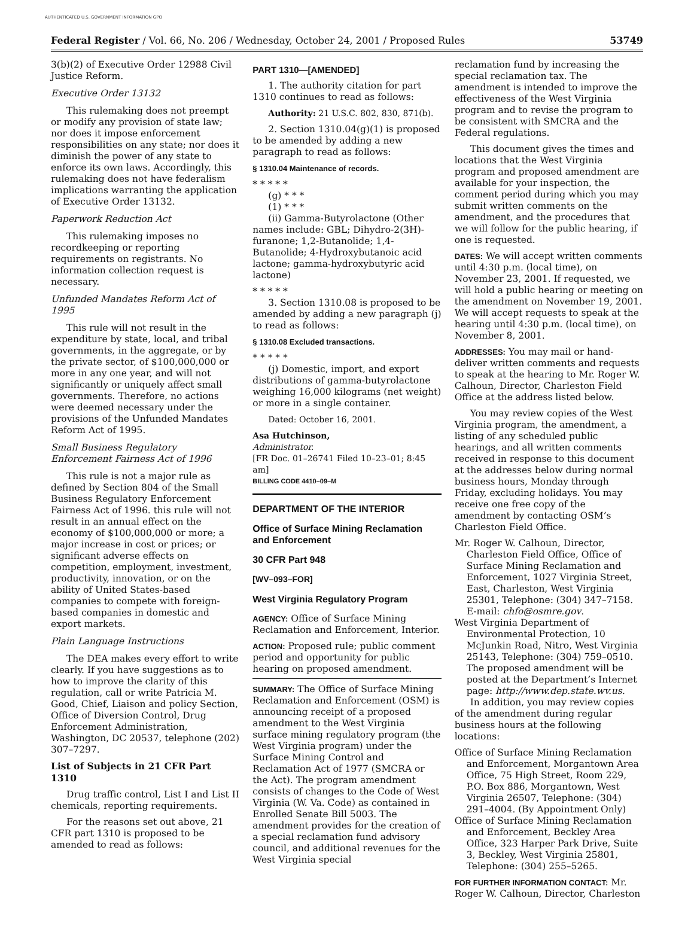AUTHENTICATED U.S. GOVERNMENT INFORMATION GPO
Federal Register / Vol. 66, No. 206 / Wednesday, October 24, 2001 / Proposed Rules 53749
3(b)(2) of Executive Order 12988 Civil Justice Reform.
Executive Order 13132
This rulemaking does not preempt or modify any provision of state law; nor does it impose enforcement responsibilities on any state; nor does it diminish the power of any state to enforce its own laws. Accordingly, this rulemaking does not have federalism implications warranting the application of Executive Order 13132.
Paperwork Reduction Act
This rulemaking imposes no recordkeeping or reporting requirements on registrants. No information collection request is necessary.
Unfunded Mandates Reform Act of 1995
This rule will not result in the expenditure by state, local, and tribal governments, in the aggregate, or by the private sector, of $100,000,000 or more in any one year, and will not significantly or uniquely affect small governments. Therefore, no actions were deemed necessary under the provisions of the Unfunded Mandates Reform Act of 1995.
Small Business Regulatory Enforcement Fairness Act of 1996
This rule is not a major rule as defined by Section 804 of the Small Business Regulatory Enforcement Fairness Act of 1996. this rule will not result in an annual effect on the economy of $100,000,000 or more; a major increase in cost or prices; or significant adverse effects on competition, employment, investment, productivity, innovation, or on the ability of United States-based companies to compete with foreign-based companies in domestic and export markets.
Plain Language Instructions
The DEA makes every effort to write clearly. If you have suggestions as to how to improve the clarity of this regulation, call or write Patricia M. Good, Chief, Liaison and policy Section, Office of Diversion Control, Drug Enforcement Administration, Washington, DC 20537, telephone (202) 307–7297.
List of Subjects in 21 CFR Part 1310
Drug traffic control, List I and List II chemicals, reporting requirements.
For the reasons set out above, 21 CFR part 1310 is proposed to be amended to read as follows:
PART 1310—[AMENDED]
1. The authority citation for part 1310 continues to read as follows:
Authority: 21 U.S.C. 802, 830, 871(b).
2. Section 1310.04(g)(1) is proposed to be amended by adding a new paragraph to read as follows:
§ 1310.04 Maintenance of records.
* * * * *
(g) * * *
(1) * * *
(ii) Gamma-Butyrolactone (Other names include: GBL; Dihydro-2(3H)-furanone; 1,2-Butanolide; 1,4-Butanolide; 4-Hydroxybutanoic acid lactone; gamma-hydroxybutyric acid lactone)
* * * * *
3. Section 1310.08 is proposed to be amended by adding a new paragraph (j) to read as follows:
§ 1310.08 Excluded transactions.
* * * * *
(j) Domestic, import, and export distributions of gamma-butyrolactone weighing 16,000 kilograms (net weight) or more in a single container.
Dated: October 16, 2001.
Asa Hutchinson,
Administrator.
[FR Doc. 01–26741 Filed 10–23–01; 8:45 am]
BILLING CODE 4410–09–M
DEPARTMENT OF THE INTERIOR
Office of Surface Mining Reclamation and Enforcement
30 CFR Part 948
[WV–093–FOR]
West Virginia Regulatory Program
AGENCY: Office of Surface Mining Reclamation and Enforcement, Interior.
ACTION: Proposed rule; public comment period and opportunity for public hearing on proposed amendment.
SUMMARY: The Office of Surface Mining Reclamation and Enforcement (OSM) is announcing receipt of a proposed amendment to the West Virginia surface mining regulatory program (the West Virginia program) under the Surface Mining Control and Reclamation Act of 1977 (SMCRA or the Act). The program amendment consists of changes to the Code of West Virginia (W. Va. Code) as contained in Enrolled Senate Bill 5003. The amendment provides for the creation of a special reclamation fund advisory council, and additional revenues for the West Virginia special
reclamation fund by increasing the special reclamation tax. The amendment is intended to improve the effectiveness of the West Virginia program and to revise the program to be consistent with SMCRA and the Federal regulations.
This document gives the times and locations that the West Virginia program and proposed amendment are available for your inspection, the comment period during which you may submit written comments on the amendment, and the procedures that we will follow for the public hearing, if one is requested.
DATES: We will accept written comments until 4:30 p.m. (local time), on November 23, 2001. If requested, we will hold a public hearing or meeting on the amendment on November 19, 2001. We will accept requests to speak at the hearing until 4:30 p.m. (local time), on November 8, 2001.
ADDRESSES: You may mail or hand-deliver written comments and requests to speak at the hearing to Mr. Roger W. Calhoun, Director, Charleston Field Office at the address listed below.
You may review copies of the West Virginia program, the amendment, a listing of any scheduled public hearings, and all written comments received in response to this document at the addresses below during normal business hours, Monday through Friday, excluding holidays. You may receive one free copy of the amendment by contacting OSM’s Charleston Field Office.
Mr. Roger W. Calhoun, Director, Charleston Field Office, Office of Surface Mining Reclamation and Enforcement, 1027 Virginia Street, East, Charleston, West Virginia 25301, Telephone: (304) 347–7158. E-mail: chfo@osmre.gov.
West Virginia Department of Environmental Protection, 10 McJunkin Road, Nitro, West Virginia 25143, Telephone: (304) 759–0510. The proposed amendment will be posted at the Department’s Internet page: http://www.dep.state.wv.us.
In addition, you may review copies of the amendment during regular business hours at the following locations:
Office of Surface Mining Reclamation and Enforcement, Morgantown Area Office, 75 High Street, Room 229, P.O. Box 886, Morgantown, West Virginia 26507, Telephone: (304) 291–4004. (By Appointment Only)
Office of Surface Mining Reclamation and Enforcement, Beckley Area Office, 323 Harper Park Drive, Suite 3, Beckley, West Virginia 25801, Telephone: (304) 255–5265.
FOR FURTHER INFORMATION CONTACT: Mr. Roger W. Calhoun, Director, Charleston